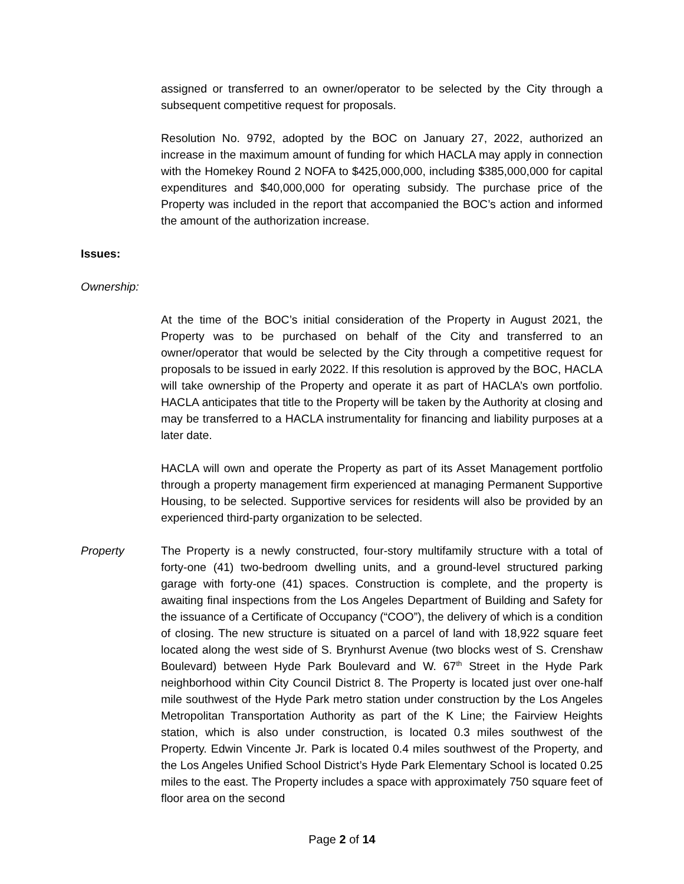assigned or transferred to an owner/operator to be selected by the City through a subsequent competitive request for proposals.
Resolution No. 9792, adopted by the BOC on January 27, 2022, authorized an increase in the maximum amount of funding for which HACLA may apply in connection with the Homekey Round 2 NOFA to $425,000,000, including $385,000,000 for capital expenditures and $40,000,000 for operating subsidy. The purchase price of the Property was included in the report that accompanied the BOC’s action and informed the amount of the authorization increase.
Issues:
Ownership:
At the time of the BOC’s initial consideration of the Property in August 2021, the Property was to be purchased on behalf of the City and transferred to an owner/operator that would be selected by the City through a competitive request for proposals to be issued in early 2022. If this resolution is approved by the BOC, HACLA will take ownership of the Property and operate it as part of HACLA’s own portfolio. HACLA anticipates that title to the Property will be taken by the Authority at closing and may be transferred to a HACLA instrumentality for financing and liability purposes at a later date.
HACLA will own and operate the Property as part of its Asset Management portfolio through a property management firm experienced at managing Permanent Supportive Housing, to be selected. Supportive services for residents will also be provided by an experienced third-party organization to be selected.
Property The Property is a newly constructed, four-story multifamily structure with a total of forty-one (41) two-bedroom dwelling units, and a ground-level structured parking garage with forty-one (41) spaces. Construction is complete, and the property is awaiting final inspections from the Los Angeles Department of Building and Safety for the issuance of a Certificate of Occupancy (“COO”), the delivery of which is a condition of closing. The new structure is situated on a parcel of land with 18,922 square feet located along the west side of S. Brynhurst Avenue (two blocks west of S. Crenshaw Boulevard) between Hyde Park Boulevard and W. 67<sup>th</sup> Street in the Hyde Park neighborhood within City Council District 8. The Property is located just over one-half mile southwest of the Hyde Park metro station under construction by the Los Angeles Metropolitan Transportation Authority as part of the K Line; the Fairview Heights station, which is also under construction, is located 0.3 miles southwest of the Property. Edwin Vincente Jr. Park is located 0.4 miles southwest of the Property, and the Los Angeles Unified School District’s Hyde Park Elementary School is located 0.25 miles to the east. The Property includes a space with approximately 750 square feet of floor area on the second
Page 2 of 14